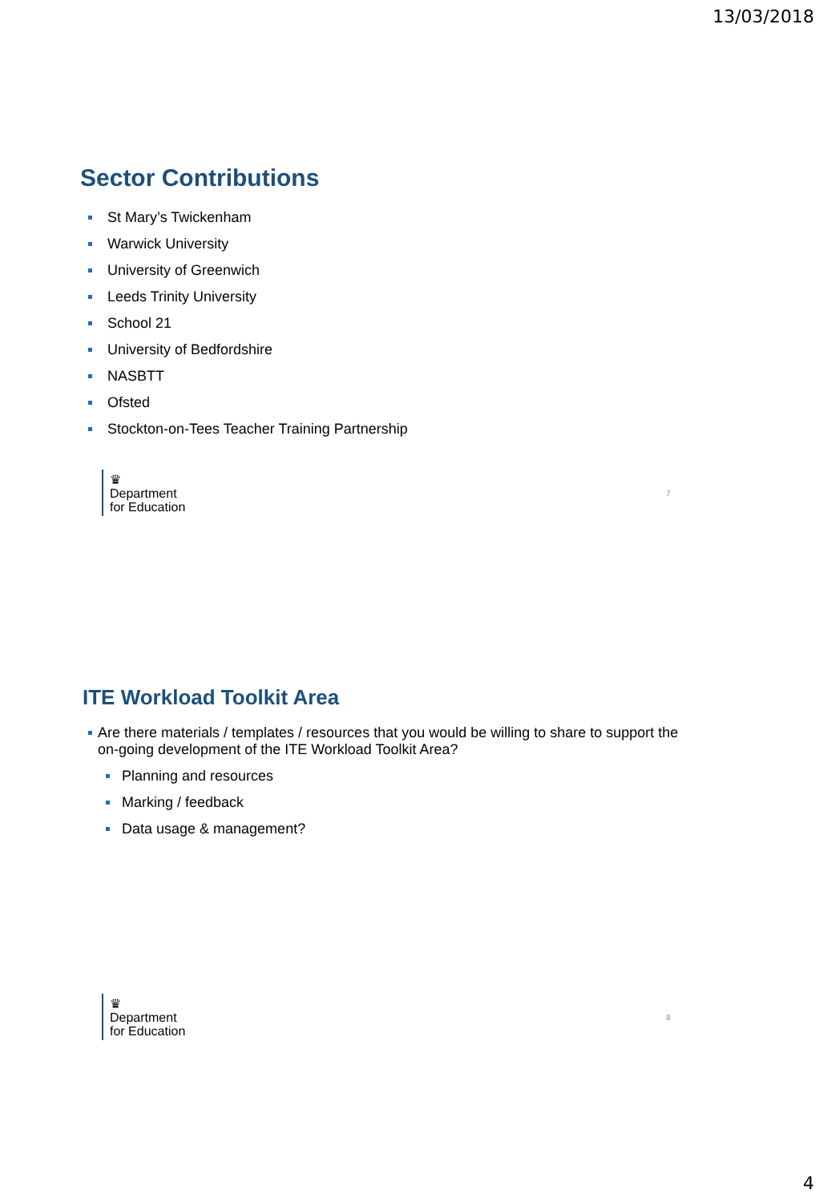13/03/2018
Sector Contributions
St Mary’s Twickenham
Warwick University
University of Greenwich
Leeds Trinity University
School 21
University of Bedfordshire
NASBTT
Ofsted
Stockton-on-Tees Teacher Training Partnership
♛
Department
for Education
7
ITE Workload Toolkit Area
Are there materials / templates / resources that you would be willing to share to support the on-going development of the ITE Workload Toolkit Area?
Planning and resources
Marking / feedback
Data usage & management?
♛
Department
for Education
8
4